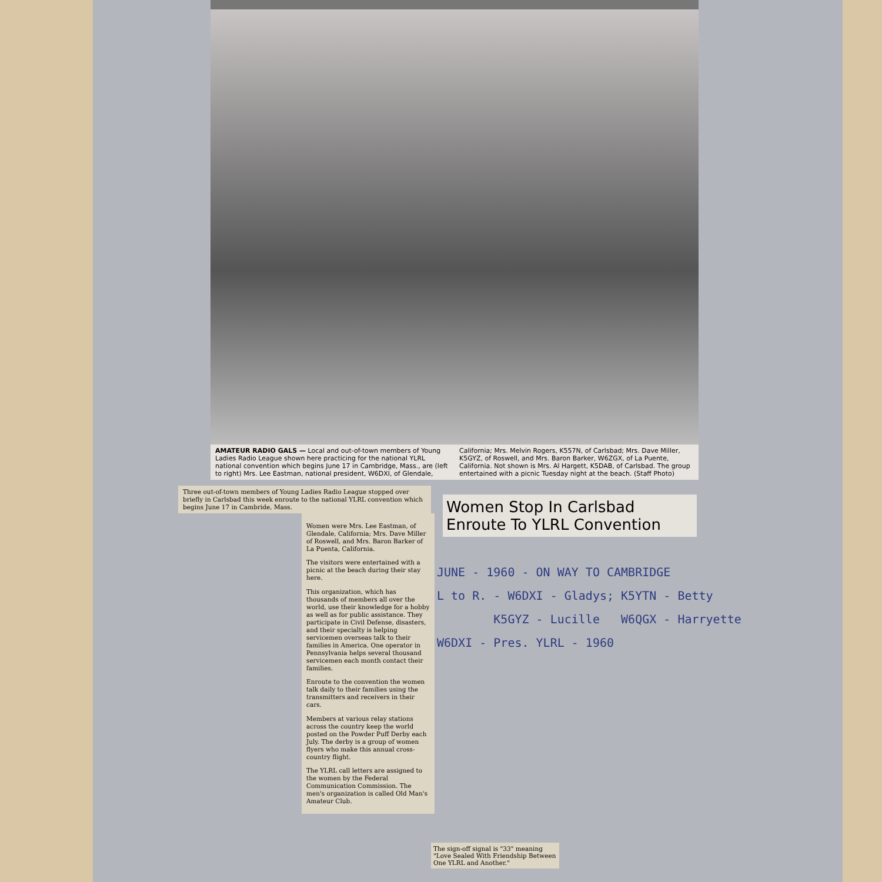AMATEUR RADIO GALS — Local and out-of-town members of Young Ladies Radio League shown here practicing for the national YLRL national convention which begins June 17 in Cambridge, Mass., are (left to right) Mrs. Lee Eastman, national president, W6DXI, of Glendale,
California; Mrs. Melvin Rogers, K557N, of Carlsbad; Mrs. Dave Miller, K5GYZ, of Roswell, and Mrs. Baron Barker, W6ZGX, of La Puente, California. Not shown is Mrs. Al Hargett, K5DAB, of Carlsbad. The group entertained with a picnic Tuesday night at the beach. (Staff Photo)
Three out-of-town members of Young Ladies Radio League stopped over briefly in Carlsbad this week enroute to the national YLRL convention which begins June 17 in Cambride, Mass.
Women were Mrs. Lee Eastman, of Glendale, California; Mrs. Dave Miller of Roswell, and Mrs. Baron Barker of La Puenta, California.
The visitors were entertained with a picnic at the beach during their stay here.
This organization, which has thousands of members all over the world, use their knowledge for a hobby as well as for public assistance. They participate in Civil Defense, disasters, and their specialty is helping servicemen overseas talk to their families in America. One operator in Pennsylvania helps several thousand servicemen each month contact their families.
Enroute to the convention the women talk daily to their families using the transmitters and receivers in their cars.
Members at various relay stations across the country keep the world posted on the Powder Puff Derby each July. The derby is a group of women flyers who make this annual cross-country flight.
The YLRL call letters are assigned to the women by the Federal Communication Commission. The men's organization is called Old Man's Amateur Club.
Women Stop In Carlsbad Enroute To YLRL Convention
JUNE - 1960 - ON WAY TO CAMBRIDGE
L to R. - W6DXI - Gladys; K5YTN - Betty
K5GYZ - Lucille W6QGX - Harryette
W6DXI - Pres. YLRL - 1960
The sign-off signal is "33" meaning "Love Sealed With Friendship Between One YLRL and Another."